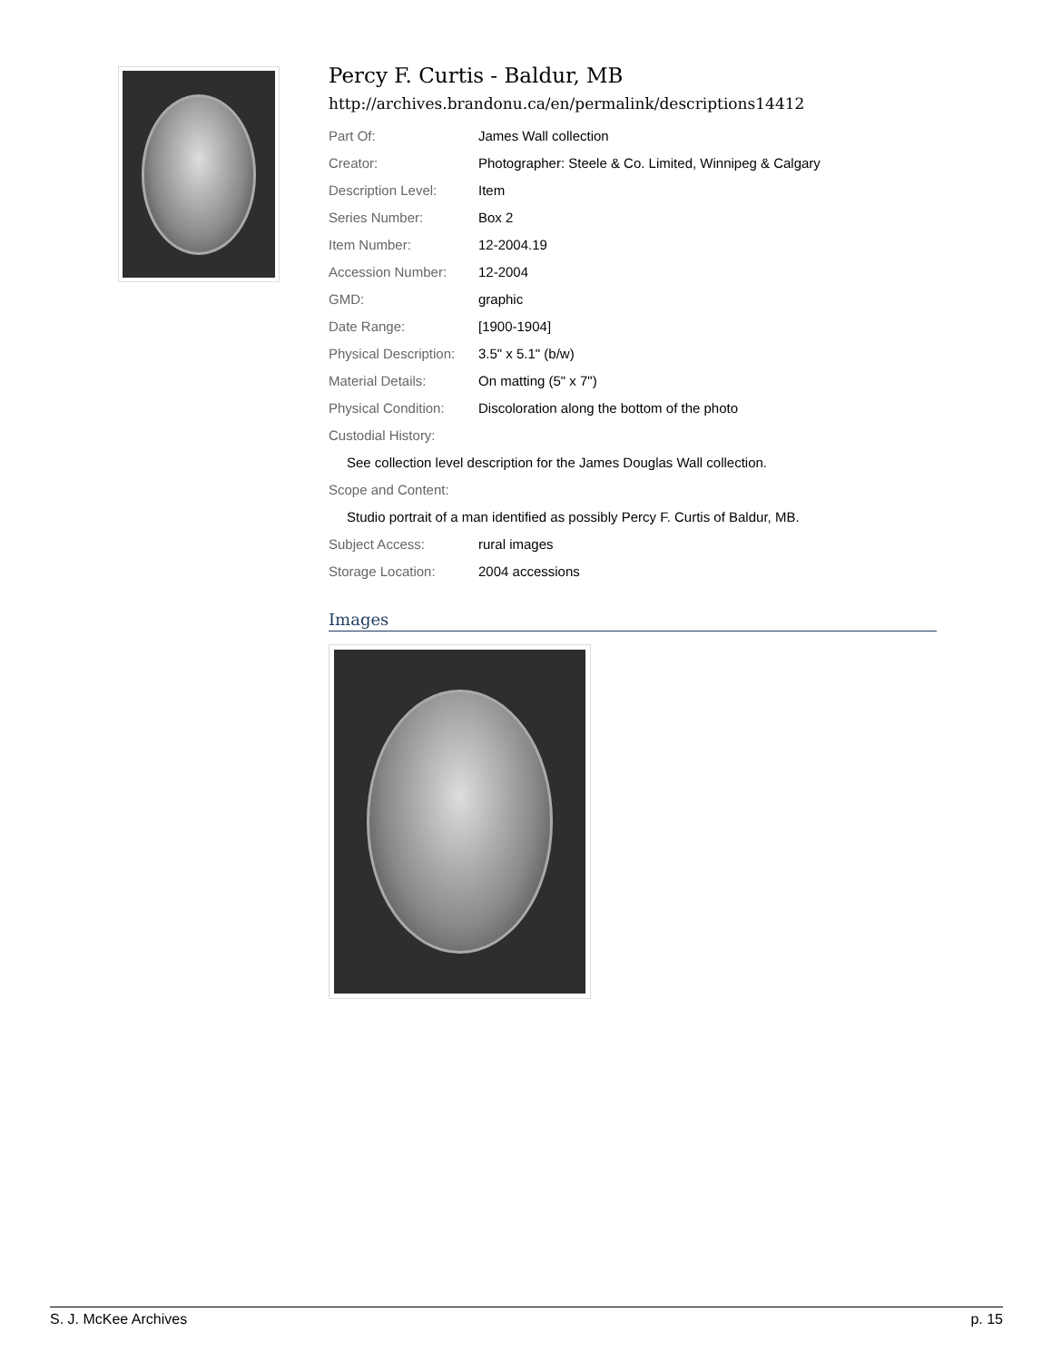Percy F. Curtis - Baldur, MB
http://archives.brandonu.ca/en/permalink/descriptions14412
| Part Of: | James Wall collection |
| Creator: | Photographer: Steele & Co. Limited, Winnipeg & Calgary |
| Description Level: | Item |
| Series Number: | Box 2 |
| Item Number: | 12-2004.19 |
| Accession Number: | 12-2004 |
| GMD: | graphic |
| Date Range: | [1900-1904] |
| Physical Description: | 3.5" x 5.1" (b/w) |
| Material Details: | On matting (5" x 7") |
| Physical Condition: | Discoloration along the bottom of the photo |
| Custodial History: | |
| See collection level description for the James Douglas Wall collection. | |
| Scope and Content: | |
| Studio portrait of a man identified as possibly Percy F. Curtis of Baldur, MB. | |
| Subject Access: | rural images |
| Storage Location: | 2004 accessions |
Images
S. J. McKee Archives p. 15